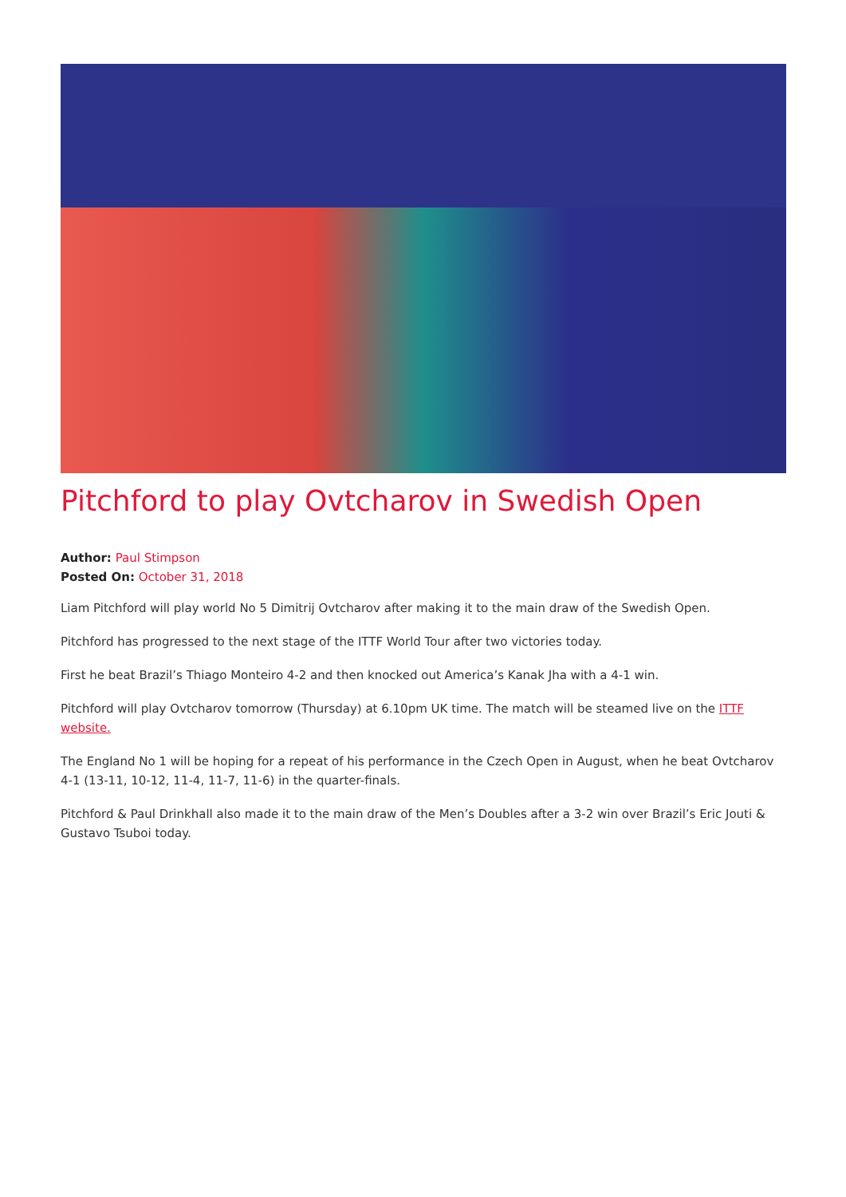Pitchford to play Ovtcharov in Swedish Open
Author: Paul Stimpson
Posted On: October 31, 2018
Liam Pitchford will play world No 5 Dimitrij Ovtcharov after making it to the main draw of the Swedish Open.
Pitchford has progressed to the next stage of the ITTF World Tour after two victories today.
First he beat Brazil’s Thiago Monteiro 4-2 and then knocked out America’s Kanak Jha with a 4-1 win.
Pitchford will play Ovtcharov tomorrow (Thursday) at 6.10pm UK time. The match will be steamed live on the ITTF website.
The England No 1 will be hoping for a repeat of his performance in the Czech Open in August, when he beat Ovtcharov 4-1 (13-11, 10-12, 11-4, 11-7, 11-6) in the quarter-finals.
Pitchford & Paul Drinkhall also made it to the main draw of the Men’s Doubles after a 3-2 win over Brazil’s Eric Jouti & Gustavo Tsuboi today.